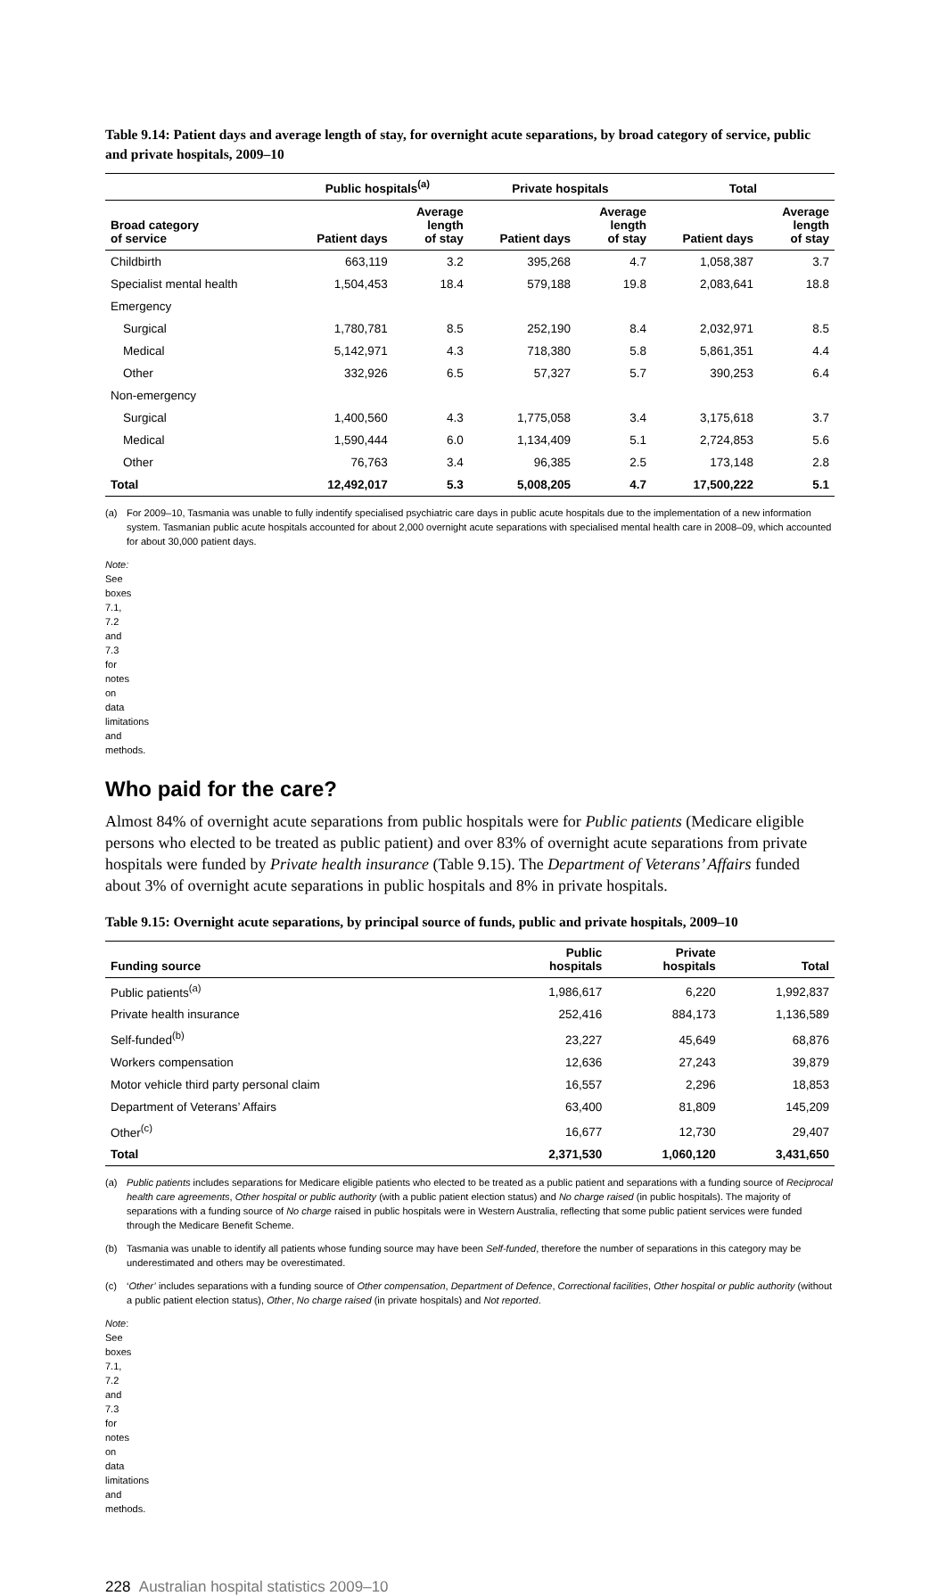Table 9.14: Patient days and average length of stay, for overnight acute separations, by broad category of service, public and private hospitals, 2009–10
| | Public hospitals<sup>(a)</sup> | | Private hospitals | | Total | |
| --- | --- | --- | --- | --- | --- | --- |
| Broad category of service | Patient days | Average length of stay | Patient days | Average length of stay | Patient days | Average length of stay |
| Childbirth | 663,119 | 3.2 | 395,268 | 4.7 | 1,058,387 | 3.7 |
| Specialist mental health | 1,504,453 | 18.4 | 579,188 | 19.8 | 2,083,641 | 18.8 |
| Emergency | | | | | | |
| Surgical | 1,780,781 | 8.5 | 252,190 | 8.4 | 2,032,971 | 8.5 |
| Medical | 5,142,971 | 4.3 | 718,380 | 5.8 | 5,861,351 | 4.4 |
| Other | 332,926 | 6.5 | 57,327 | 5.7 | 390,253 | 6.4 |
| Non-emergency | | | | | | |
| Surgical | 1,400,560 | 4.3 | 1,775,058 | 3.4 | 3,175,618 | 3.7 |
| Medical | 1,590,444 | 6.0 | 1,134,409 | 5.1 | 2,724,853 | 5.6 |
| Other | 76,763 | 3.4 | 96,385 | 2.5 | 173,148 | 2.8 |
| Total | 12,492,017 | 5.3 | 5,008,205 | 4.7 | 17,500,222 | 5.1 |
(a) For 2009–10, Tasmania was unable to fully indentify specialised psychiatric care days in public acute hospitals due to the implementation of a new information system. Tasmanian public acute hospitals accounted for about 2,000 overnight acute separations with specialised mental health care in 2008–09, which accounted for about 30,000 patient days.
Note: See boxes 7.1, 7.2 and 7.3 for notes on data limitations and methods.
Who paid for the care?
Almost 84% of overnight acute separations from public hospitals were for Public patients (Medicare eligible persons who elected to be treated as public patient) and over 83% of overnight acute separations from private hospitals were funded by Private health insurance (Table 9.15). The Department of Veterans’ Affairs funded about 3% of overnight acute separations in public hospitals and 8% in private hospitals.
Table 9.15: Overnight acute separations, by principal source of funds, public and private hospitals, 2009–10
| Funding source | Public hospitals | Private hospitals | Total |
| --- | --- | --- | --- |
| Public patients<sup>(a)</sup> | 1,986,617 | 6,220 | 1,992,837 |
| Private health insurance | 252,416 | 884,173 | 1,136,589 |
| Self-funded<sup>(b)</sup> | 23,227 | 45,649 | 68,876 |
| Workers compensation | 12,636 | 27,243 | 39,879 |
| Motor vehicle third party personal claim | 16,557 | 2,296 | 18,853 |
| Department of Veterans’ Affairs | 63,400 | 81,809 | 145,209 |
| Other<sup>(c)</sup> | 16,677 | 12,730 | 29,407 |
| Total | 2,371,530 | 1,060,120 | 3,431,650 |
(a) Public patients includes separations for Medicare eligible patients who elected to be treated as a public patient and separations with a funding source of Reciprocal health care agreements, Other hospital or public authority (with a public patient election status) and No charge raised (in public hospitals). The majority of separations with a funding source of No charge raised in public hospitals were in Western Australia, reflecting that some public patient services were funded through the Medicare Benefit Scheme.
(b) Tasmania was unable to identify all patients whose funding source may have been Self-funded, therefore the number of separations in this category may be underestimated and others may be overestimated.
(c) ‘Other’ includes separations with a funding source of Other compensation, Department of Defence, Correctional facilities, Other hospital or public authority (without a public patient election status), Other, No charge raised (in private hospitals) and Not reported.
Note: See boxes 7.1, 7.2 and 7.3 for notes on data limitations and methods.
228 Australian hospital statistics 2009–10